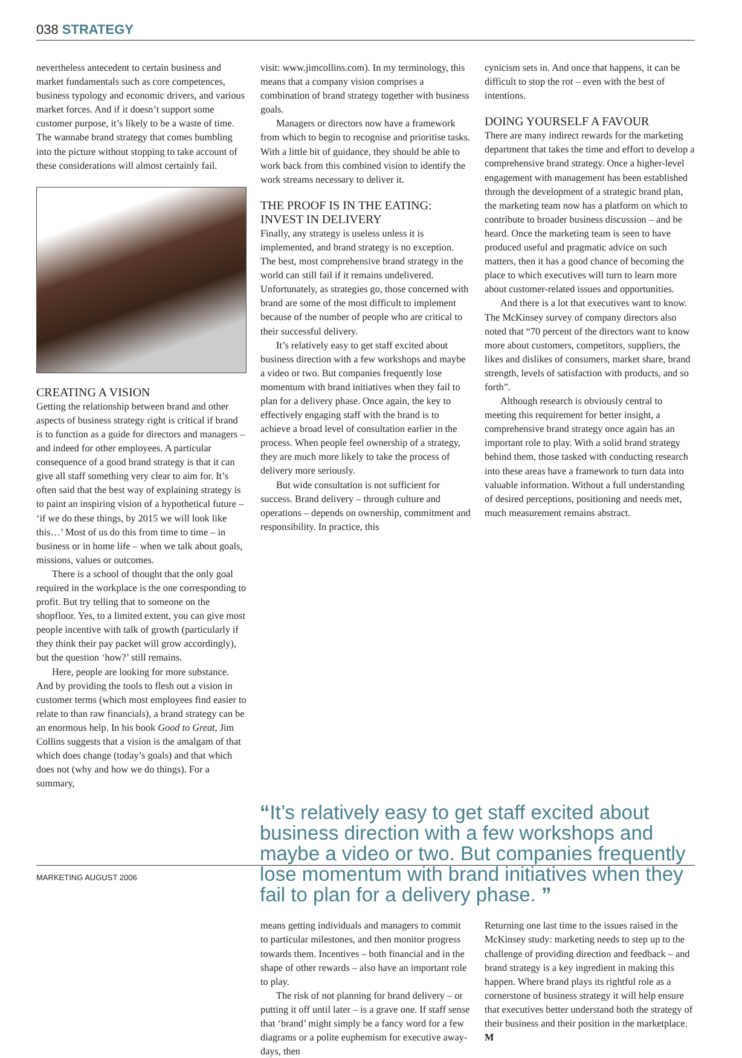038 STRATEGY
nevertheless antecedent to certain business and market fundamentals such as core competences, business typology and economic drivers, and various market forces. And if it doesn’t support some customer purpose, it’s likely to be a waste of time. The wannabe brand strategy that comes bumbling into the picture without stopping to take account of these considerations will almost certainly fail.
CREATING A VISION
Getting the relationship between brand and other aspects of business strategy right is critical if brand is to function as a guide for directors and managers – and indeed for other employees. A particular consequence of a good brand strategy is that it can give all staff something very clear to aim for. It’s often said that the best way of explaining strategy is to paint an inspiring vision of a hypothetical future – ‘if we do these things, by 2015 we will look like this…’ Most of us do this from time to time – in business or in home life – when we talk about goals, missions, values or outcomes.
There is a school of thought that the only goal required in the workplace is the one corresponding to profit. But try telling that to someone on the shopfloor. Yes, to a limited extent, you can give most people incentive with talk of growth (particularly if they think their pay packet will grow accordingly), but the question ‘how?’ still remains.
Here, people are looking for more substance. And by providing the tools to flesh out a vision in customer terms (which most employees find easier to relate to than raw financials), a brand strategy can be an enormous help. In his book Good to Great, Jim Collins suggests that a vision is the amalgam of that which does change (today’s goals) and that which does not (why and how we do things). For a summary,
visit: www.jimcollins.com). In my terminology, this means that a company vision comprises a combination of brand strategy together with business goals.
Managers or directors now have a framework from which to begin to recognise and prioritise tasks. With a little bit of guidance, they should be able to work back from this combined vision to identify the work streams necessary to deliver it.
THE PROOF IS IN THE EATING: INVEST IN DELIVERY
Finally, any strategy is useless unless it is implemented, and brand strategy is no exception. The best, most comprehensive brand strategy in the world can still fail if it remains undelivered. Unfortunately, as strategies go, those concerned with brand are some of the most difficult to implement because of the number of people who are critical to their successful delivery.
It’s relatively easy to get staff excited about business direction with a few workshops and maybe a video or two. But companies frequently lose momentum with brand initiatives when they fail to plan for a delivery phase. Once again, the key to effectively engaging staff with the brand is to achieve a broad level of consultation earlier in the process. When people feel ownership of a strategy, they are much more likely to take the process of delivery more seriously.
But wide consultation is not sufficient for success. Brand delivery – through culture and operations – depends on ownership, commitment and responsibility. In practice, this
cynicism sets in. And once that happens, it can be difficult to stop the rot – even with the best of intentions.
DOING YOURSELF A FAVOUR
There are many indirect rewards for the marketing department that takes the time and effort to develop a comprehensive brand strategy. Once a higher-level engagement with management has been established through the development of a strategic brand plan, the marketing team now has a platform on which to contribute to broader business discussion – and be heard. Once the marketing team is seen to have produced useful and pragmatic advice on such matters, then it has a good chance of becoming the place to which executives will turn to learn more about customer-related issues and opportunities.
And there is a lot that executives want to know. The McKinsey survey of company directors also noted that “70 percent of the directors want to know more about customers, competitors, suppliers, the likes and dislikes of consumers, market share, brand strength, levels of satisfaction with products, and so forth”.
Although research is obviously central to meeting this requirement for better insight, a comprehensive brand strategy once again has an important role to play. With a solid brand strategy behind them, those tasked with conducting research into these areas have a framework to turn data into valuable information. Without a full understanding of desired perceptions, positioning and needs met, much measurement remains abstract.
“It’s relatively easy to get staff excited about business direction with a few workshops and maybe a video or two. But companies frequently lose momentum with brand initiatives when they fail to plan for a delivery phase. ”
means getting individuals and managers to commit to particular milestones, and then monitor progress towards them. Incentives – both financial and in the shape of other rewards – also have an important role to play.
The risk of not planning for brand delivery – or putting it off until later – is a grave one. If staff sense that ‘brand’ might simply be a fancy word for a few diagrams or a polite euphemism for executive away-days, then
Returning one last time to the issues raised in the McKinsey study: marketing needs to step up to the challenge of providing direction and feedback – and brand strategy is a key ingredient in making this happen. Where brand plays its rightful role as a cornerstone of business strategy it will help ensure that executives better understand both the strategy of their business and their position in the marketplace. M
MARKETING AUGUST 2006